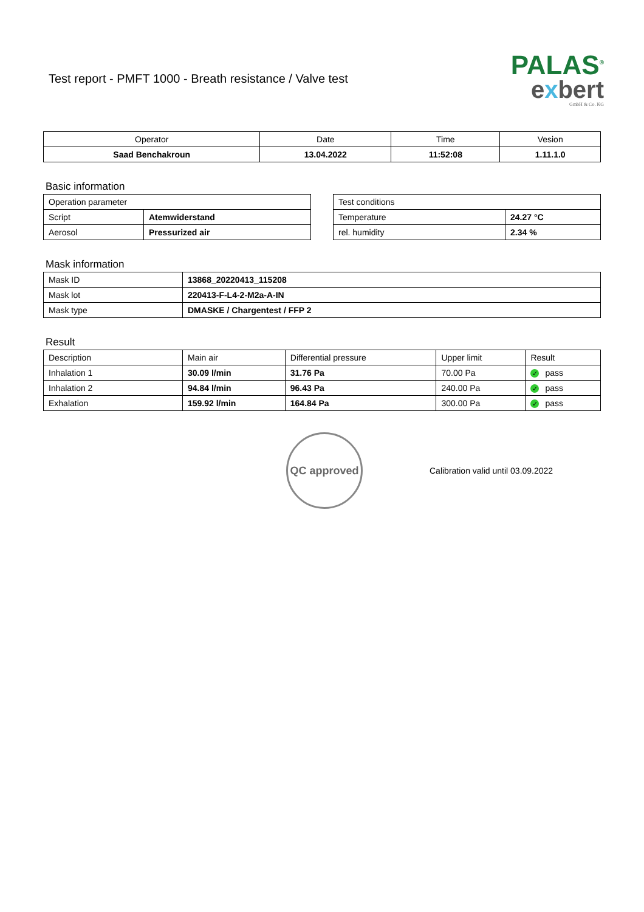Test report - PMFT 1000 - Breath resistance / Valve test
PALAS<sup>®</sup>
exbert
GmbH & Co. KG
| Operator | Date | Time | Vesion |
| --- | --- | --- | --- |
| Saad Benchakroun | 13.04.2022 | 11:52:08 | 1.11.1.0 |
Basic information
| Operation parameter | |
| --- | --- |
| Script | Atemwiderstand |
| Aerosol | Pressurized air |
| Test conditions | |
| --- | --- |
| Temperature | 24.27 °C |
| rel. humidity | 2.34 % |
Mask information
| Mask ID | 13868_20220413_115208 |
| Mask lot | 220413-F-L4-2-M2a-A-IN |
| Mask type | DMASKE / Chargentest / FFP 2 |
Result
| Description | Main air | Differential pressure | Upper limit | Result |
| --- | --- | --- | --- | --- |
| Inhalation 1 | 30.09 l/min | 31.76 Pa | 70.00 Pa | ✓ pass |
| Inhalation 2 | 94.84 l/min | 96.43 Pa | 240.00 Pa | ✓ pass |
| Exhalation | 159.92 l/min | 164.84 Pa | 300.00 Pa | ✓ pass |
QC approved
Calibration valid until 03.09.2022